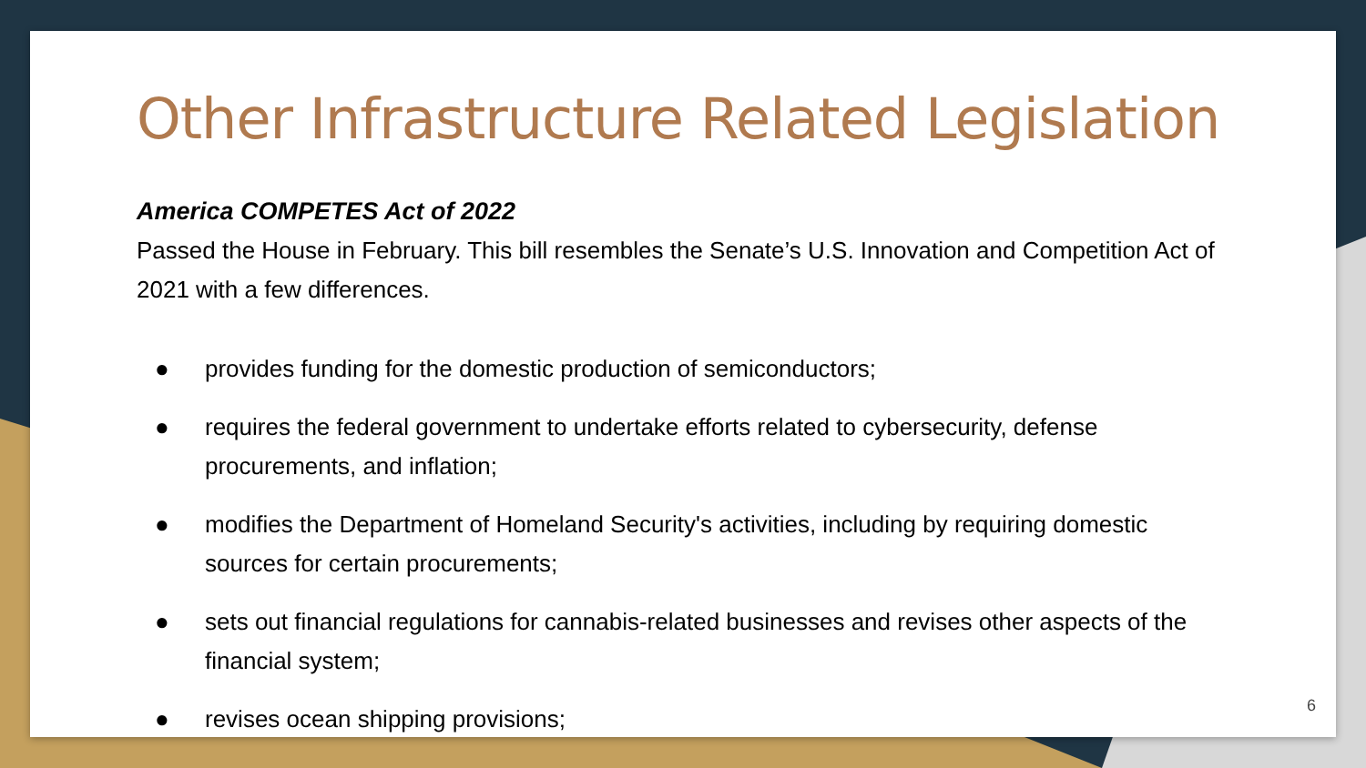Other Infrastructure Related Legislation
America COMPETES Act of 2022
Passed the House in February. This bill resembles the Senate’s U.S. Innovation and Competition Act of 2021 with a few differences.
● provides funding for the domestic production of semiconductors;
● requires the federal government to undertake efforts related to cybersecurity, defense procurements, and inflation;
● modifies the Department of Homeland Security's activities, including by requiring domestic sources for certain procurements;
● sets out financial regulations for cannabis-related businesses and revises other aspects of the financial system;
● revises ocean shipping provisions;
6